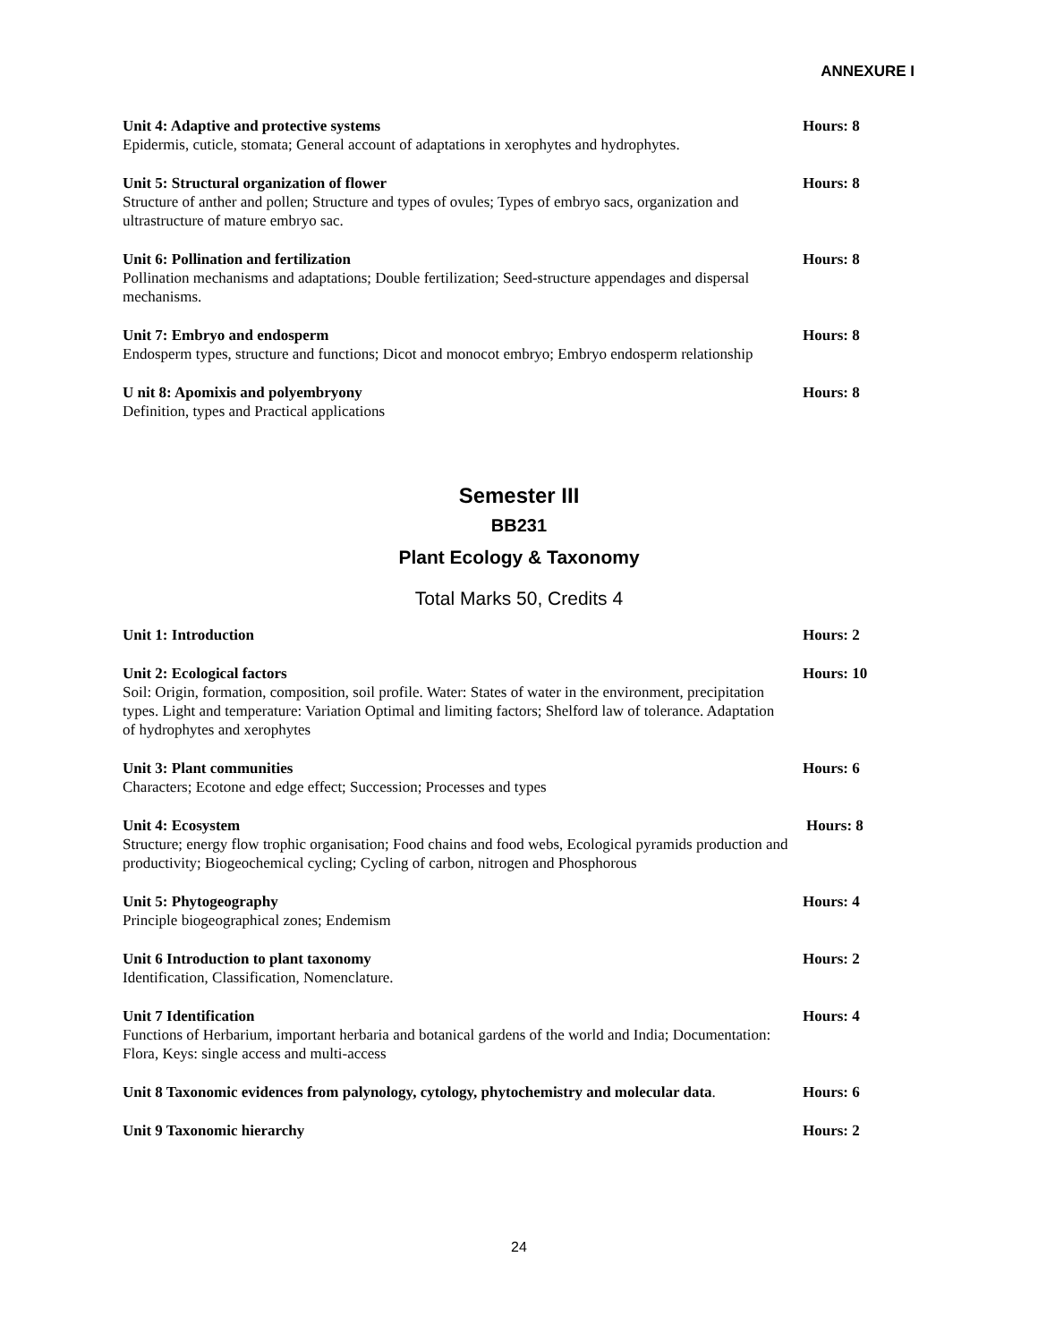ANNEXURE I
Unit 4: Adaptive and protective systems
Epidermis, cuticle, stomata; General account of adaptations in xerophytes and hydrophytes.
Hours: 8
Unit 5: Structural organization of flower
Structure of anther and pollen; Structure and types of ovules; Types of embryo sacs, organization and ultrastructure of mature embryo sac.
Hours: 8
Unit 6: Pollination and fertilization
Pollination mechanisms and adaptations; Double fertilization; Seed-structure appendages and dispersal mechanisms.
Hours: 8
Unit 7: Embryo and endosperm
Endosperm types, structure and functions; Dicot and monocot embryo; Embryo endosperm relationship
Hours: 8
U nit 8: Apomixis and polyembryony
Definition, types and Practical applications
Hours: 8
Semester III
BB231
Plant Ecology & Taxonomy
Total Marks 50, Credits 4
Unit 1: Introduction Hours: 2
Unit 2: Ecological factors
Soil: Origin, formation, composition, soil profile. Water: States of water in the environment, precipitation types. Light and temperature: Variation Optimal and limiting factors; Shelford law of tolerance. Adaptation of hydrophytes and xerophytes
Hours: 10
Unit 3: Plant communities
Characters; Ecotone and edge effect; Succession; Processes and types
Hours: 6
Unit 4: Ecosystem
Structure; energy flow trophic organisation; Food chains and food webs, Ecological pyramids production and productivity; Biogeochemical cycling; Cycling of carbon, nitrogen and Phosphorous
Hours: 8
Unit 5: Phytogeography
Principle biogeographical zones; Endemism
Hours: 4
Unit 6 Introduction to plant taxonomy
Identification, Classification, Nomenclature.
Hours: 2
Unit 7 Identification
Functions of Herbarium, important herbaria and botanical gardens of the world and India; Documentation: Flora, Keys: single access and multi-access
Hours: 4
Unit 8 Taxonomic evidences from palynology, cytology, phytochemistry and molecular data.
Hours: 6
Unit 9 Taxonomic hierarchy Hours: 2
24